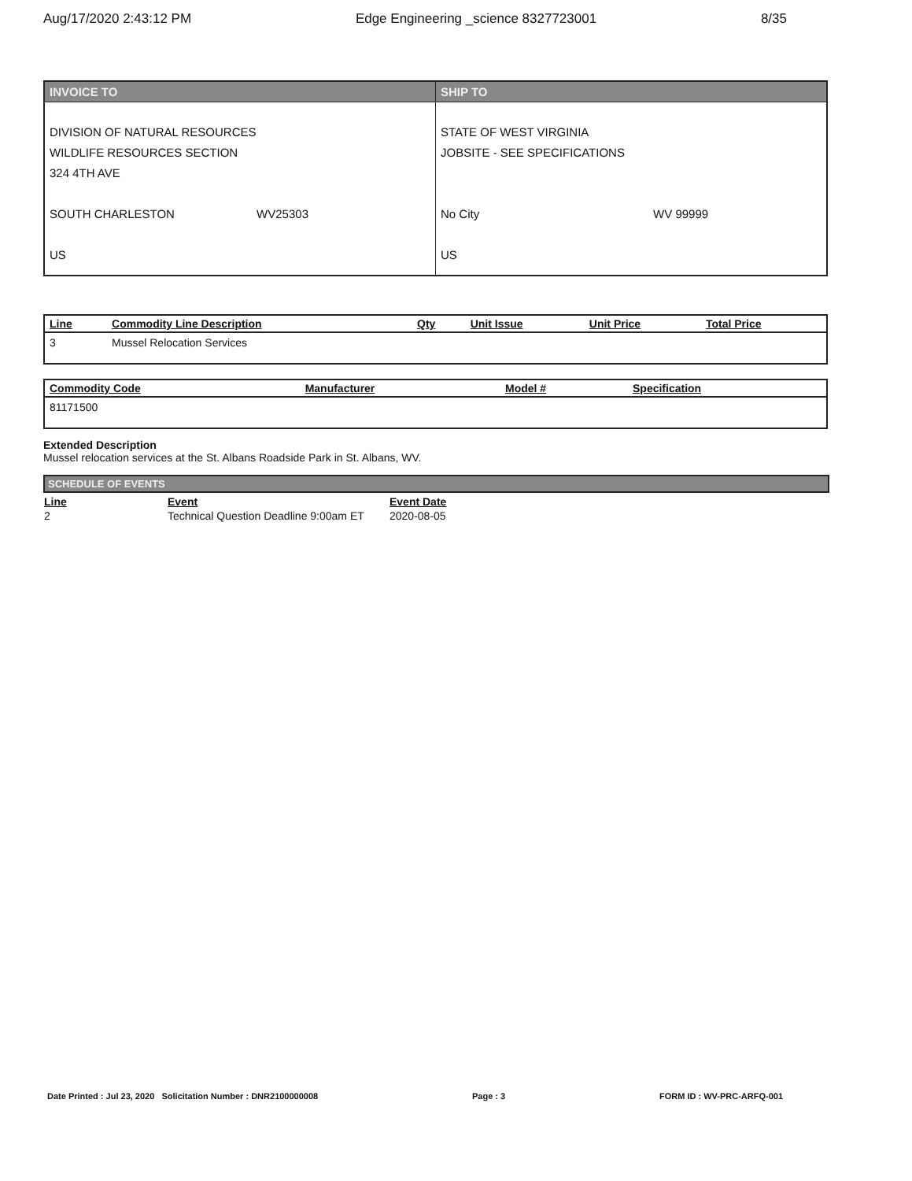Aug/17/2020 2:43:12 PM Edge Engineering _science 8327723001 8/35
| INVOICE TO | SHIP TO |
| DIVISION OF NATURAL RESOURCES WILDLIFE RESOURCES SECTION 324 4TH AVE SOUTH CHARLESTON WV25303 US | STATE OF WEST VIRGINIA JOBSITE - SEE SPECIFICATIONS No City WV 99999 US |
| Line | Commodity Line Description | Qty | Unit Issue | Unit Price | Total Price |
| --- | --- | --- | --- | --- | --- |
| 3 | Mussel Relocation Services | | | | |
| Commodity Code | Manufacturer | Model # | Specification |
| --- | --- | --- | --- |
| 81171500 | | | |
Extended Description
Mussel relocation services at the St. Albans Roadside Park in St. Albans, WV.
SCHEDULE OF EVENTS
| Line | Event | Event Date |
| --- | --- | --- |
| 2 | Technical Question Deadline 9:00am ET | 2020-08-05 |
Date Printed : Jul 23, 2020 Solicitation Number : DNR2100000008 Page : 3 FORM ID : WV-PRC-ARFQ-001